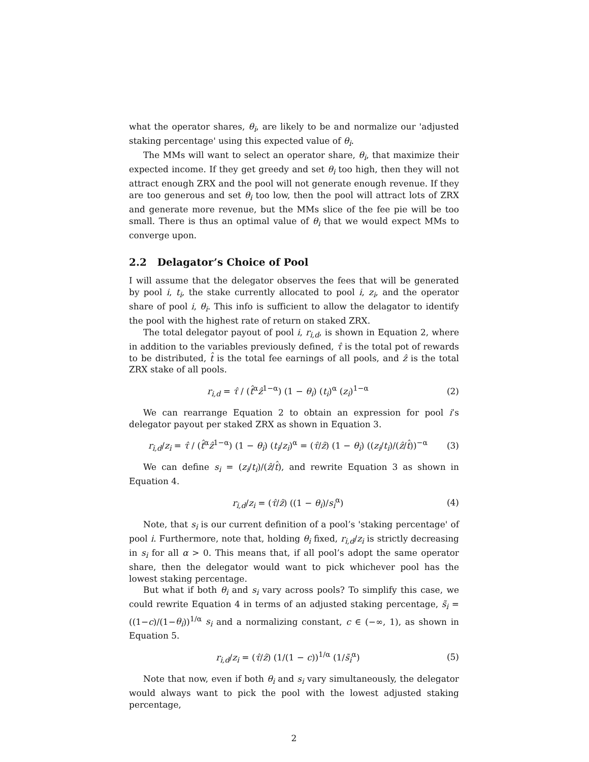what the operator shares, θ<sub>i</sub>, are likely to be and normalize our 'adjusted staking percentage' using this expected value of θ<sub>i</sub>.
The MMs will want to select an operator share, θ<sub>i</sub>, that maximize their expected income. If they get greedy and set θ<sub>i</sub> too high, then they will not attract enough ZRX and the pool will not generate enough revenue. If they are too generous and set θ<sub>i</sub> too low, then the pool will attract lots of ZRX and generate more revenue, but the MMs slice of the fee pie will be too small. There is thus an optimal value of θ<sub>i</sub> that we would expect MMs to converge upon.
2.2 Delagator’s Choice of Pool
I will assume that the delegator observes the fees that will be generated by pool i, t<sub>i</sub>, the stake currently allocated to pool i, z<sub>i</sub>, and the operator share of pool i, θ<sub>i</sub>. This info is sufficient to allow the delagator to identify the pool with the highest rate of return on staked ZRX.
The total delegator payout of pool i, r<sub>i,d</sub>, is shown in Equation 2, where in addition to the variables previously defined, τ̂ is the total pot of rewards to be distributed, t̂ is the total fee earnings of all pools, and ẑ is the total ZRX stake of all pools.
r<sub>i,d</sub> = τ̂ / (t̂<sup>α</sup>ẑ<sup>1−α</sup>) (1 − θ<sub>i</sub>) (t<sub>i</sub>)<sup>α</sup> (z<sub>i</sub>)<sup>1−α</sup> (2)
We can rearrange Equation 2 to obtain an expression for pool i’s delegator payout per staked ZRX as shown in Equation 3.
r<sub>i,d</sub>/z<sub>i</sub> = τ̂ / (t̂<sup>α</sup>ẑ<sup>1−α</sup>) (1 − θ<sub>i</sub>) (t<sub>i</sub>/z<sub>i</sub>)<sup>α</sup> = (τ̂/ẑ) (1 − θ<sub>i</sub>) ((z<sub>i</sub>/t<sub>i</sub>)/(ẑ/t̂))<sup>−α</sup> (3)
We can define s<sub>i</sub> = (z<sub>i</sub>/t<sub>i</sub>)/(ẑ/t̂), and rewrite Equation 3 as shown in Equation 4.
r<sub>i,d</sub>/z<sub>i</sub> = (τ̂/ẑ) ((1 − θ<sub>i</sub>)/s<sub>i</sub><sup>α</sup>) (4)
Note, that s<sub>i</sub> is our current definition of a pool’s 'staking percentage' of pool i. Furthermore, note that, holding θ<sub>i</sub> fixed, r<sub>i,d</sub>/z<sub>i</sub> is strictly decreasing in s<sub>i</sub> for all α > 0. This means that, if all pool’s adopt the same operator share, then the delegator would want to pick whichever pool has the lowest staking percentage.
But what if both θ<sub>i</sub> and s<sub>i</sub> vary across pools? To simplify this case, we could rewrite Equation 4 in terms of an adjusted staking percentage, s̃<sub>i</sub> = ((1−c)/(1−θ<sub>i</sub>))<sup>1/α</sup> s<sub>i</sub> and a normalizing constant, c ∈ (−∞, 1), as shown in Equation 5.
r<sub>i,d</sub>/z<sub>i</sub> = (τ̂/ẑ) (1/(1 − c))<sup>1/α</sup> (1/s̃<sub>i</sub><sup>α</sup>) (5)
Note that now, even if both θ<sub>i</sub> and s<sub>i</sub> vary simultaneously, the delegator would always want to pick the pool with the lowest adjusted staking percentage,
2